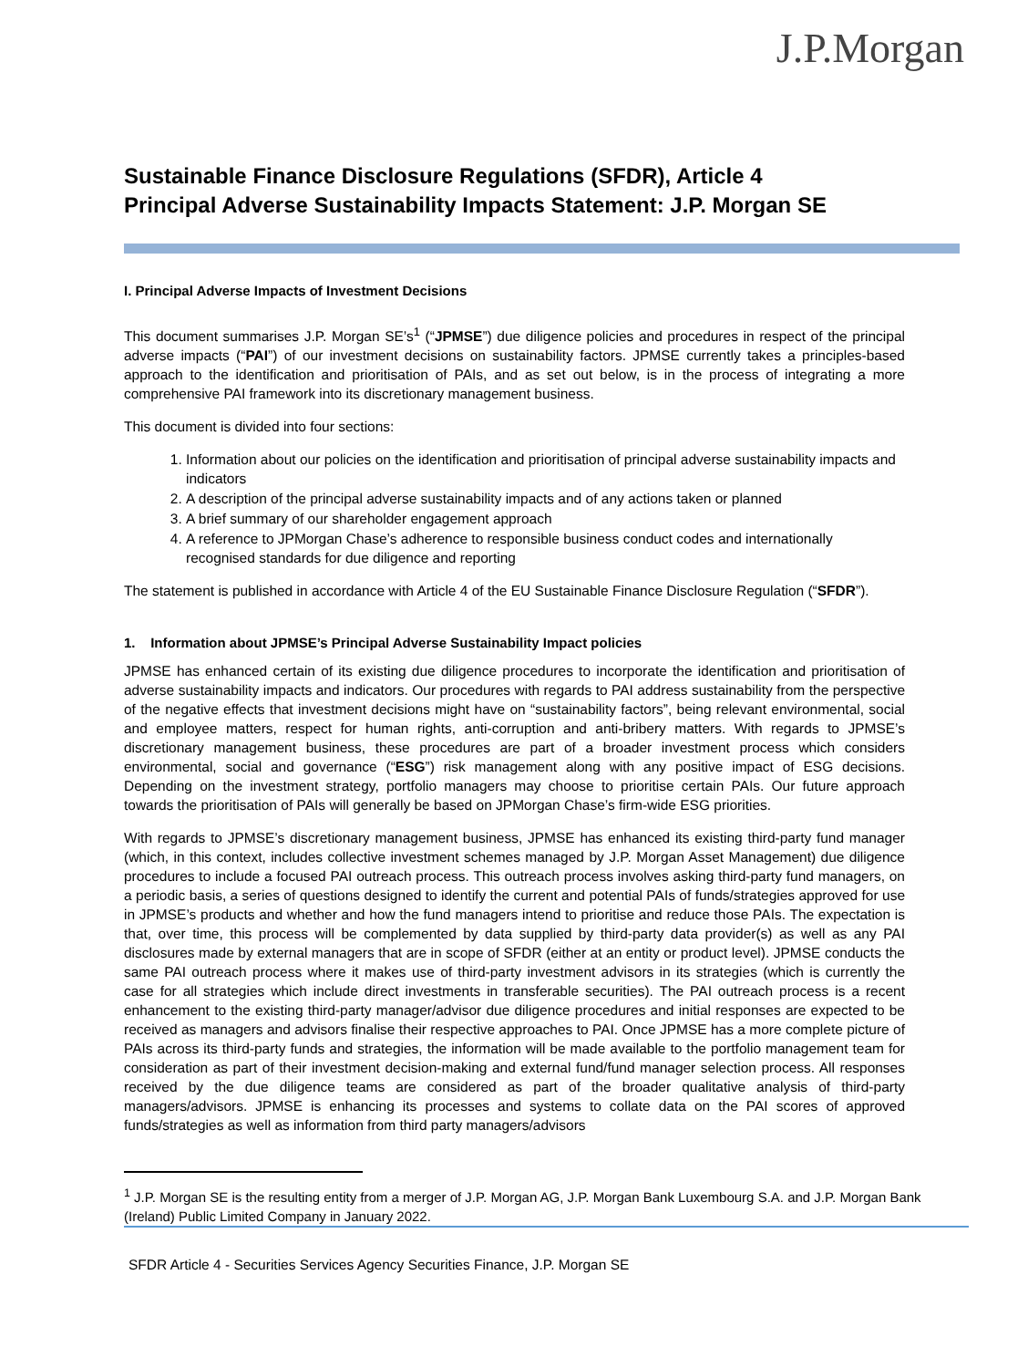J.P.Morgan
Sustainable Finance Disclosure Regulations (SFDR), Article 4
Principal Adverse Sustainability Impacts Statement: J.P. Morgan SE
I. Principal Adverse Impacts of Investment Decisions
This document summarises J.P. Morgan SE’s<sup>1</sup> (“JPMSE”) due diligence policies and procedures in respect of the principal adverse impacts (“PAI”) of our investment decisions on sustainability factors. JPMSE currently takes a principles-based approach to the identification and prioritisation of PAIs, and as set out below, is in the process of integrating a more comprehensive PAI framework into its discretionary management business.
This document is divided into four sections:
1. Information about our policies on the identification and prioritisation of principal adverse sustainability impacts and indicators
2. A description of the principal adverse sustainability impacts and of any actions taken or planned
3. A brief summary of our shareholder engagement approach
4. A reference to JPMorgan Chase’s adherence to responsible business conduct codes and internationally recognised standards for due diligence and reporting
The statement is published in accordance with Article 4 of the EU Sustainable Finance Disclosure Regulation (“SFDR”).
1. Information about JPMSE’s Principal Adverse Sustainability Impact policies
JPMSE has enhanced certain of its existing due diligence procedures to incorporate the identification and prioritisation of adverse sustainability impacts and indicators. Our procedures with regards to PAI address sustainability from the perspective of the negative effects that investment decisions might have on “sustainability factors”, being relevant environmental, social and employee matters, respect for human rights, anti-corruption and anti-bribery matters. With regards to JPMSE’s discretionary management business, these procedures are part of a broader investment process which considers environmental, social and governance (“ESG”) risk management along with any positive impact of ESG decisions. Depending on the investment strategy, portfolio managers may choose to prioritise certain PAIs. Our future approach towards the prioritisation of PAIs will generally be based on JPMorgan Chase’s firm-wide ESG priorities.
With regards to JPMSE’s discretionary management business, JPMSE has enhanced its existing third-party fund manager (which, in this context, includes collective investment schemes managed by J.P. Morgan Asset Management) due diligence procedures to include a focused PAI outreach process. This outreach process involves asking third-party fund managers, on a periodic basis, a series of questions designed to identify the current and potential PAIs of funds/strategies approved for use in JPMSE’s products and whether and how the fund managers intend to prioritise and reduce those PAIs. The expectation is that, over time, this process will be complemented by data supplied by third-party data provider(s) as well as any PAI disclosures made by external managers that are in scope of SFDR (either at an entity or product level). JPMSE conducts the same PAI outreach process where it makes use of third-party investment advisors in its strategies (which is currently the case for all strategies which include direct investments in transferable securities). The PAI outreach process is a recent enhancement to the existing third-party manager/advisor due diligence procedures and initial responses are expected to be received as managers and advisors finalise their respective approaches to PAI. Once JPMSE has a more complete picture of PAIs across its third-party funds and strategies, the information will be made available to the portfolio management team for consideration as part of their investment decision-making and external fund/fund manager selection process. All responses received by the due diligence teams are considered as part of the broader qualitative analysis of third-party managers/advisors. JPMSE is enhancing its processes and systems to collate data on the PAI scores of approved funds/strategies as well as information from third party managers/advisors
<sup>1</sup> J.P. Morgan SE is the resulting entity from a merger of J.P. Morgan AG, J.P. Morgan Bank Luxembourg S.A. and J.P. Morgan Bank (Ireland) Public Limited Company in January 2022.
SFDR Article 4 - Securities Services Agency Securities Finance, J.P. Morgan SE